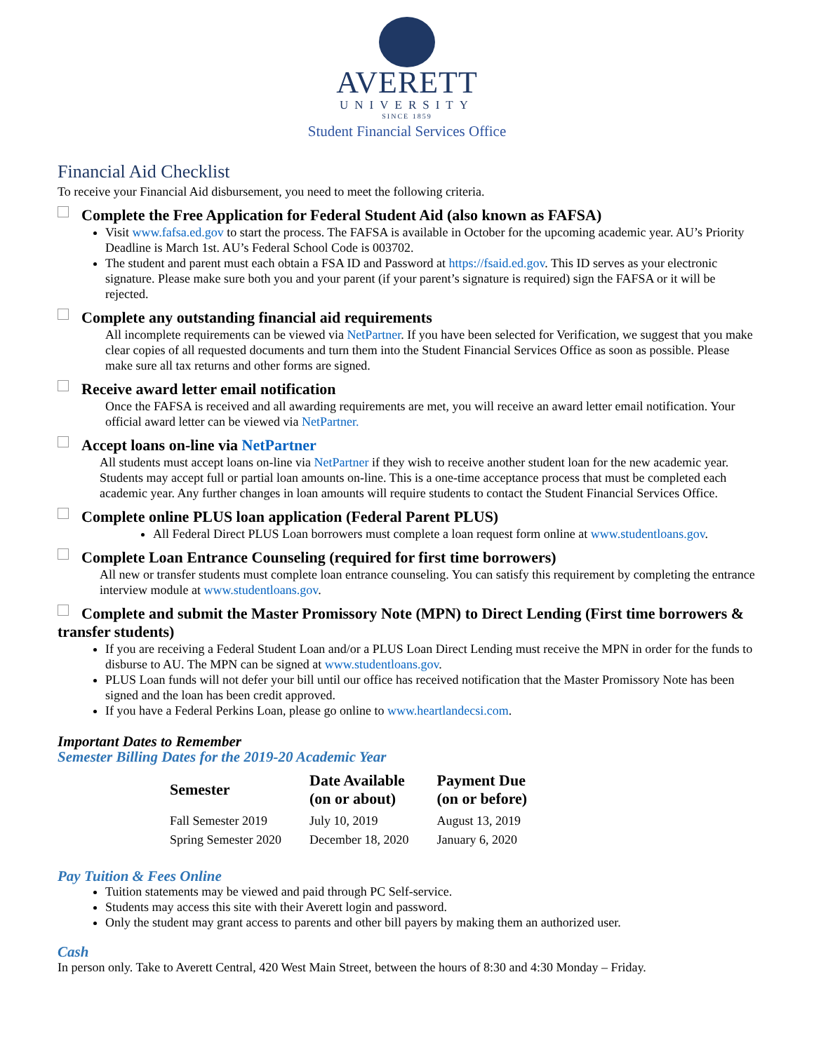AVERETT
UNIVERSITY
SINCE 1859
Student Financial Services Office
Financial Aid Checklist
To receive your Financial Aid disbursement, you need to meet the following criteria.
Complete the Free Application for Federal Student Aid (also known as FAFSA)
Visit www.fafsa.ed.gov to start the process. The FAFSA is available in October for the upcoming academic year. AU’s Priority Deadline is March 1st. AU’s Federal School Code is 003702.
The student and parent must each obtain a FSA ID and Password at https://fsaid.ed.gov. This ID serves as your electronic signature. Please make sure both you and your parent (if your parent’s signature is required) sign the FAFSA or it will be rejected.
Complete any outstanding financial aid requirements
All incomplete requirements can be viewed via NetPartner. If you have been selected for Verification, we suggest that you make clear copies of all requested documents and turn them into the Student Financial Services Office as soon as possible. Please make sure all tax returns and other forms are signed.
Receive award letter email notification
Once the FAFSA is received and all awarding requirements are met, you will receive an award letter email notification. Your official award letter can be viewed via NetPartner.
Accept loans on-line via NetPartner
All students must accept loans on-line via NetPartner if they wish to receive another student loan for the new academic year. Students may accept full or partial loan amounts on-line. This is a one-time acceptance process that must be completed each academic year. Any further changes in loan amounts will require students to contact the Student Financial Services Office.
Complete online PLUS loan application (Federal Parent PLUS)
All Federal Direct PLUS Loan borrowers must complete a loan request form online at www.studentloans.gov.
Complete Loan Entrance Counseling (required for first time borrowers)
All new or transfer students must complete loan entrance counseling. You can satisfy this requirement by completing the entrance interview module at www.studentloans.gov.
Complete and submit the Master Promissory Note (MPN) to Direct Lending (First time borrowers & transfer students)
If you are receiving a Federal Student Loan and/or a PLUS Loan Direct Lending must receive the MPN in order for the funds to disburse to AU. The MPN can be signed at www.studentloans.gov.
PLUS Loan funds will not defer your bill until our office has received notification that the Master Promissory Note has been signed and the loan has been credit approved.
If you have a Federal Perkins Loan, please go online to www.heartlandecsi.com.
Important Dates to Remember
Semester Billing Dates for the 2019-20 Academic Year
| Semester | Date Available (on or about) | Payment Due (on or before) |
| --- | --- | --- |
| Fall Semester 2019 | July 10, 2019 | August 13, 2019 |
| Spring Semester 2020 | December 18, 2020 | January 6, 2020 |
Pay Tuition & Fees Online
Tuition statements may be viewed and paid through PC Self-service.
Students may access this site with their Averett login and password.
Only the student may grant access to parents and other bill payers by making them an authorized user.
Cash
In person only. Take to Averett Central, 420 West Main Street, between the hours of 8:30 and 4:30 Monday – Friday.